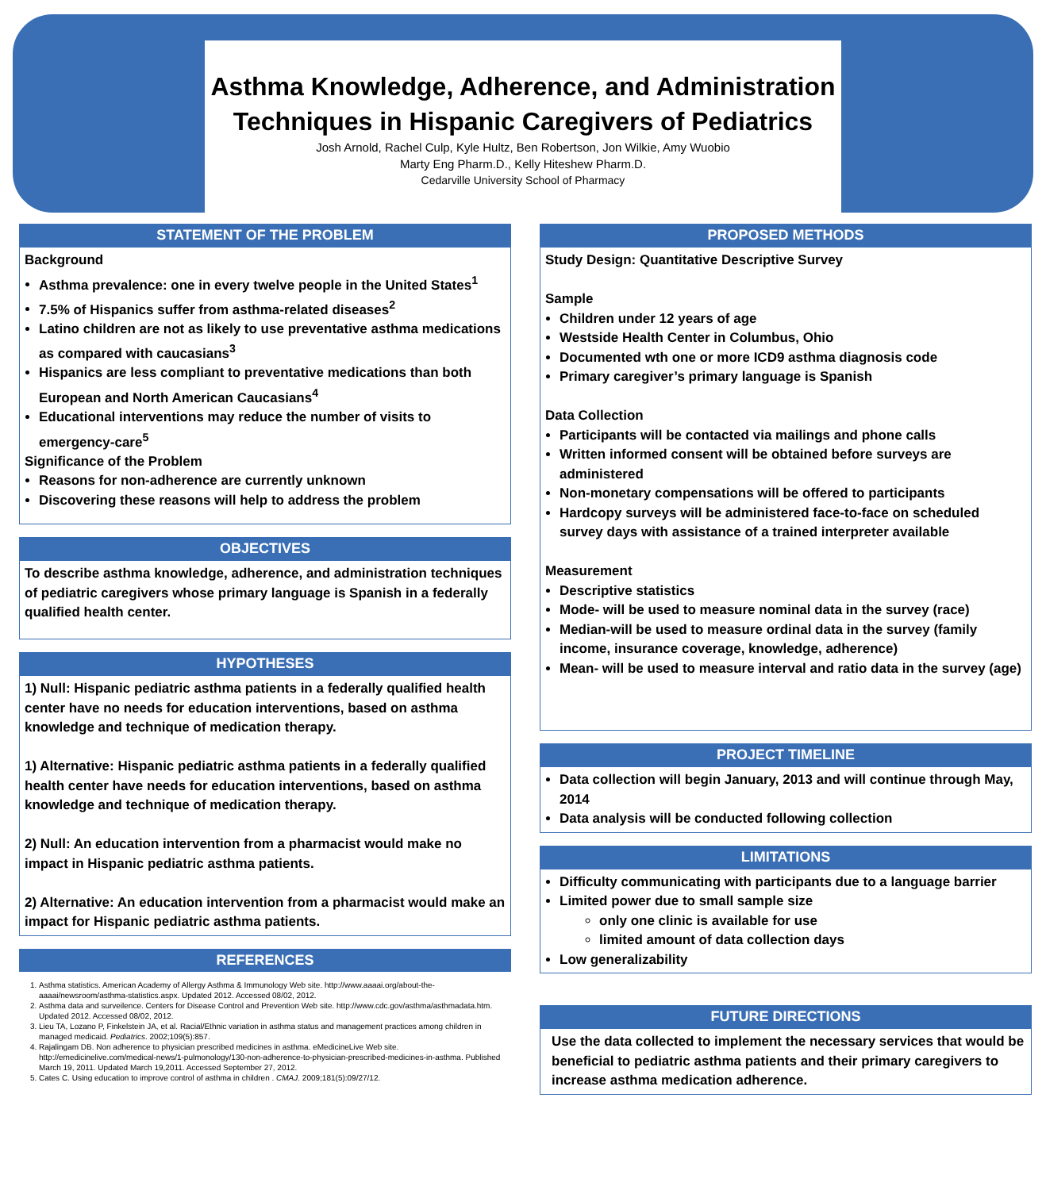Asthma Knowledge, Adherence, and Administration
Techniques in Hispanic Caregivers of Pediatrics
Josh Arnold, Rachel Culp, Kyle Hultz, Ben Robertson, Jon Wilkie, Amy Wuobio
Marty Eng Pharm.D., Kelly Hiteshew Pharm.D.
Cedarville University School of Pharmacy
STATEMENT OF THE PROBLEM
Background
Asthma prevalence: one in every twelve people in the United States<sup>1</sup>
7.5% of Hispanics suffer from asthma-related diseases<sup>2</sup>
Latino children are not as likely to use preventative asthma medications as compared with caucasians<sup>3</sup>
Hispanics are less compliant to preventative medications than both European and North American Caucasians<sup>4</sup>
Educational interventions may reduce the number of visits to emergency-care<sup>5</sup>
Significance of the Problem
Reasons for non-adherence are currently unknown
Discovering these reasons will help to address the problem
OBJECTIVES
To describe asthma knowledge, adherence, and administration techniques of pediatric caregivers whose primary language is Spanish in a federally qualified health center.
HYPOTHESES
1) Null: Hispanic pediatric asthma patients in a federally qualified health center have no needs for education interventions, based on asthma knowledge and technique of medication therapy.
1) Alternative: Hispanic pediatric asthma patients in a federally qualified health center have needs for education interventions, based on asthma knowledge and technique of medication therapy.
2) Null: An education intervention from a pharmacist would make no impact in Hispanic pediatric asthma patients.
2) Alternative: An education intervention from a pharmacist would make an impact for Hispanic pediatric asthma patients.
REFERENCES
1. Asthma statistics. American Academy of Allergy Asthma & Immunology Web site. http://www.aaaai.org/about-the-aaaai/newsroom/asthma-statistics.aspx. Updated 2012. Accessed 08/02, 2012.
2. Asthma data and surveilence. Centers for Disease Control and Prevention Web site. http://www.cdc.gov/asthma/asthmadata.htm. Updated 2012. Accessed 08/02, 2012.
3. Lieu TA, Lozano P, Finkelstein JA, et al. Racial/Ethnic variation in asthma status and management practices among children in managed medicaid. Pediatrics. 2002;109(5):857.
4. Rajalingam DB. Non adherence to physician prescribed medicines in asthma. eMedicineLive Web site. http://emedicinelive.com/medical-news/1-pulmonology/130-non-adherence-to-physician-prescribed-medicines-in-asthma. Published March 19, 2011. Updated March 19,2011. Accessed September 27, 2012.
5. Cates C. Using education to improve control of asthma in children . CMAJ. 2009;181(5):09/27/12.
PROPOSED METHODS
Study Design: Quantitative Descriptive Survey
Sample
Children under 12 years of age
Westside Health Center in Columbus, Ohio
Documented wth one or more ICD9 asthma diagnosis code
Primary caregiver’s primary language is Spanish
Data Collection
Participants will be contacted via mailings and phone calls
Written informed consent will be obtained before surveys are administered
Non-monetary compensations will be offered to participants
Hardcopy surveys will be administered face-to-face on scheduled survey days with assistance of a trained interpreter available
Measurement
Descriptive statistics
Mode- will be used to measure nominal data in the survey (race)
Median-will be used to measure ordinal data in the survey (family income, insurance coverage, knowledge, adherence)
Mean- will be used to measure interval and ratio data in the survey (age)
PROJECT TIMELINE
Data collection will begin January, 2013 and will continue through May, 2014
Data analysis will be conducted following collection
LIMITATIONS
Difficulty communicating with participants due to a language barrier
Limited power due to small sample size
only one clinic is available for use
limited amount of data collection days
Low generalizability
FUTURE DIRECTIONS
Use the data collected to implement the necessary services that would be beneficial to pediatric asthma patients and their primary caregivers to increase asthma medication adherence.